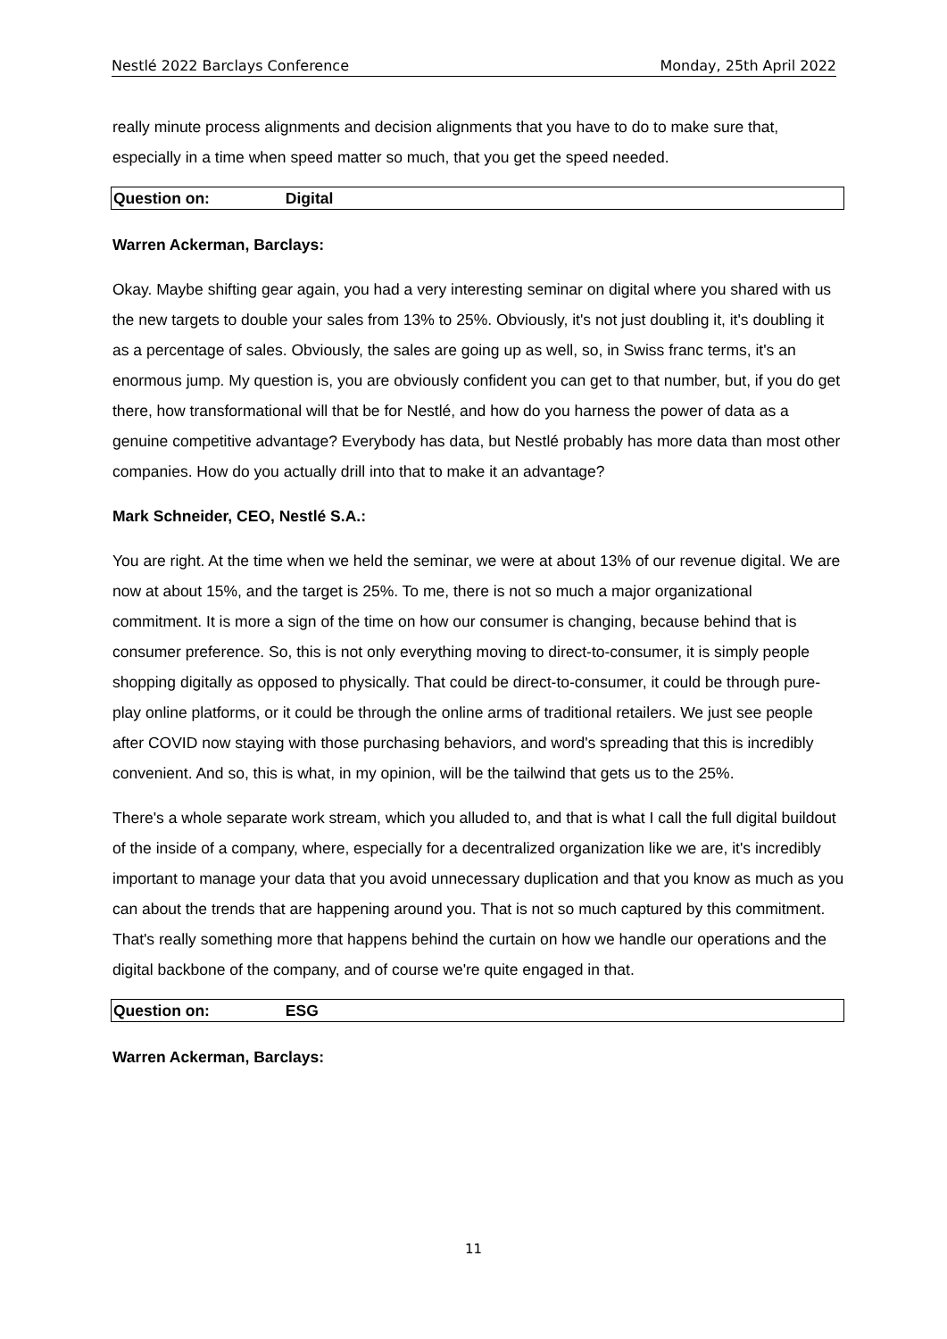Nestlé 2022 Barclays Conference Monday, 25th April 2022
really minute process alignments and decision alignments that you have to do to make sure that, especially in a time when speed matter so much, that you get the speed needed.
Question on: Digital
Warren Ackerman, Barclays:
Okay. Maybe shifting gear again, you had a very interesting seminar on digital where you shared with us the new targets to double your sales from 13% to 25%. Obviously, it's not just doubling it, it's doubling it as a percentage of sales. Obviously, the sales are going up as well, so, in Swiss franc terms, it's an enormous jump. My question is, you are obviously confident you can get to that number, but, if you do get there, how transformational will that be for Nestlé, and how do you harness the power of data as a genuine competitive advantage? Everybody has data, but Nestlé probably has more data than most other companies. How do you actually drill into that to make it an advantage?
Mark Schneider, CEO, Nestlé S.A.:
You are right. At the time when we held the seminar, we were at about 13% of our revenue digital. We are now at about 15%, and the target is 25%. To me, there is not so much a major organizational commitment. It is more a sign of the time on how our consumer is changing, because behind that is consumer preference. So, this is not only everything moving to direct-to-consumer, it is simply people shopping digitally as opposed to physically. That could be direct-to-consumer, it could be through pure-play online platforms, or it could be through the online arms of traditional retailers. We just see people after COVID now staying with those purchasing behaviors, and word's spreading that this is incredibly convenient. And so, this is what, in my opinion, will be the tailwind that gets us to the 25%.
There's a whole separate work stream, which you alluded to, and that is what I call the full digital buildout of the inside of a company, where, especially for a decentralized organization like we are, it's incredibly important to manage your data that you avoid unnecessary duplication and that you know as much as you can about the trends that are happening around you. That is not so much captured by this commitment. That's really something more that happens behind the curtain on how we handle our operations and the digital backbone of the company, and of course we're quite engaged in that.
Question on: ESG
Warren Ackerman, Barclays:
11